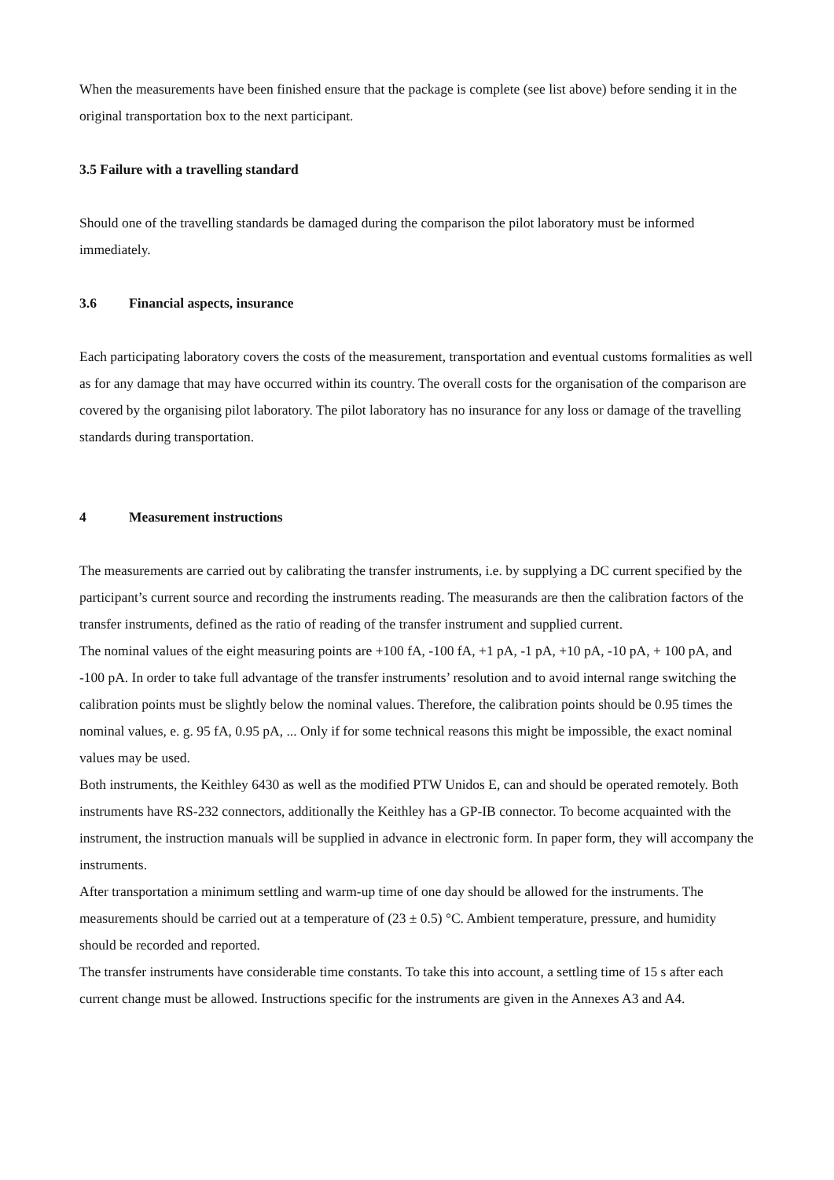When the measurements have been finished ensure that the package is complete (see list above) before sending it in the original transportation box to the next participant.
3.5 Failure with a travelling standard
Should one of the travelling standards be damaged during the comparison the pilot laboratory must be informed immediately.
3.6 Financial aspects, insurance
Each participating laboratory covers the costs of the measurement, transportation and eventual customs formalities as well as for any damage that may have occurred within its country. The overall costs for the organisation of the comparison are covered by the organising pilot laboratory. The pilot laboratory has no insurance for any loss or damage of the travelling standards during transportation.
4 Measurement instructions
The measurements are carried out by calibrating the transfer instruments, i.e. by supplying a DC current specified by the participant’s current source and recording the instruments reading. The measurands are then the calibration factors of the transfer instruments, defined as the ratio of reading of the transfer instrument and supplied current.
The nominal values of the eight measuring points are +100 fA, -100 fA, +1 pA, -1 pA, +10 pA, -10 pA, + 100 pA, and -100 pA. In order to take full advantage of the transfer instruments’ resolution and to avoid internal range switching the calibration points must be slightly below the nominal values. Therefore, the calibration points should be 0.95 times the nominal values, e. g. 95 fA, 0.95 pA, ... Only if for some technical reasons this might be impossible, the exact nominal values may be used.
Both instruments, the Keithley 6430 as well as the modified PTW Unidos E, can and should be operated remotely. Both instruments have RS-232 connectors, additionally the Keithley has a GP-IB connector. To become acquainted with the instrument, the instruction manuals will be supplied in advance in electronic form. In paper form, they will accompany the instruments.
After transportation a minimum settling and warm-up time of one day should be allowed for the instruments. The measurements should be carried out at a temperature of (23 ± 0.5) °C. Ambient temperature, pressure, and humidity should be recorded and reported.
The transfer instruments have considerable time constants. To take this into account, a settling time of 15 s after each current change must be allowed. Instructions specific for the instruments are given in the Annexes A3 and A4.